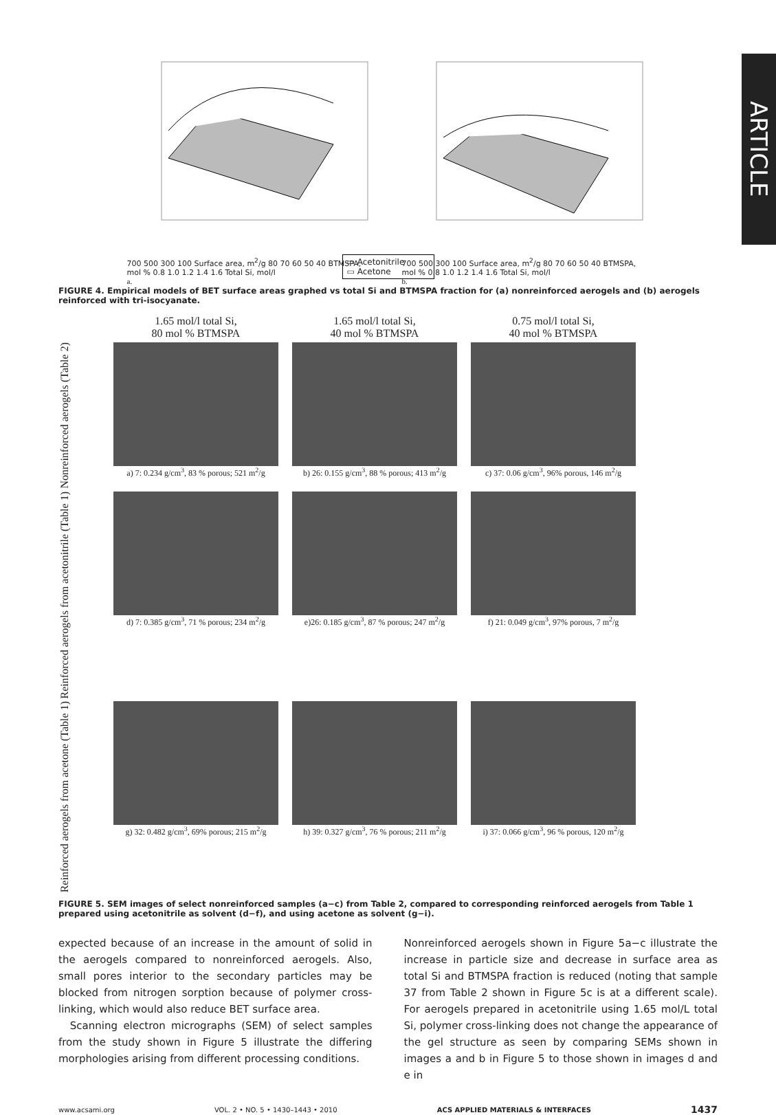ARTICLE
700 500 300 100 Surface area, m<sup>2</sup>/g 80 70 60 50 40 BTMSPA, mol % 0.8 1.0 1.2 1.4 1.6 Total Si, mol/l
a.
700 500 300 100 Surface area, m<sup>2</sup>/g 80 70 60 50 40 BTMSPA, mol % 0.8 1.0 1.2 1.4 1.6 Total Si, mol/l
b.
▭ Acetonitrile
▭ Acetone
FIGURE 4. Empirical models of BET surface areas graphed vs total Si and BTMSPA fraction for (a) nonreinforced aerogels and (b) aerogels reinforced with tri-isocyanate.
1.65 mol/l total Si,
80 mol % BTMSPA
1.65 mol/l total Si,
40 mol % BTMSPA
0.75 mol/l total Si,
40 mol % BTMSPA
Nonreinforced aerogels (Table 2)
a) 7: 0.234 g/cm<sup>3</sup>, 83 % porous; 521 m<sup>2</sup>/g
b) 26: 0.155 g/cm<sup>3</sup>, 88 % porous; 413 m<sup>2</sup>/g
c) 37: 0.06 g/cm<sup>3</sup>, 96% porous, 146 m<sup>2</sup>/g
Reinforced aerogels from acetonitrile (Table 1)
d) 7: 0.385 g/cm<sup>3</sup>, 71 % porous; 234 m<sup>2</sup>/g
e)26: 0.185 g/cm<sup>3</sup>, 87 % porous; 247 m<sup>2</sup>/g
f) 21: 0.049 g/cm<sup>3</sup>, 97% porous, 7 m<sup>2</sup>/g
Reinforced aerogels from acetone (Table 1)
g) 32: 0.482 g/cm<sup>3</sup>, 69% porous; 215 m<sup>2</sup>/g
h) 39: 0.327 g/cm<sup>3</sup>, 76 % porous; 211 m<sup>2</sup>/g
i) 37: 0.066 g/cm<sup>3</sup>, 96 % porous, 120 m<sup>2</sup>/g
FIGURE 5. SEM images of select nonreinforced samples (a−c) from Table 2, compared to corresponding reinforced aerogels from Table 1 prepared using acetonitrile as solvent (d−f), and using acetone as solvent (g−i).
expected because of an increase in the amount of solid in the aerogels compared to nonreinforced aerogels. Also, small pores interior to the secondary particles may be blocked from nitrogen sorption because of polymer cross-linking, which would also reduce BET surface area.
Scanning electron micrographs (SEM) of select samples from the study shown in Figure 5 illustrate the differing morphologies arising from different processing conditions.
Nonreinforced aerogels shown in Figure 5a−c illustrate the increase in particle size and decrease in surface area as total Si and BTMSPA fraction is reduced (noting that sample 37 from Table 2 shown in Figure 5c is at a different scale). For aerogels prepared in acetonitrile using 1.65 mol/L total Si, polymer cross-linking does not change the appearance of the gel structure as seen by comparing SEMs shown in images a and b in Figure 5 to those shown in images d and e in
www.acsami.org VOL. 2 • NO. 5 • 1430–1443 • 2010 ACS APPLIED MATERIALS & INTERFACES 1437